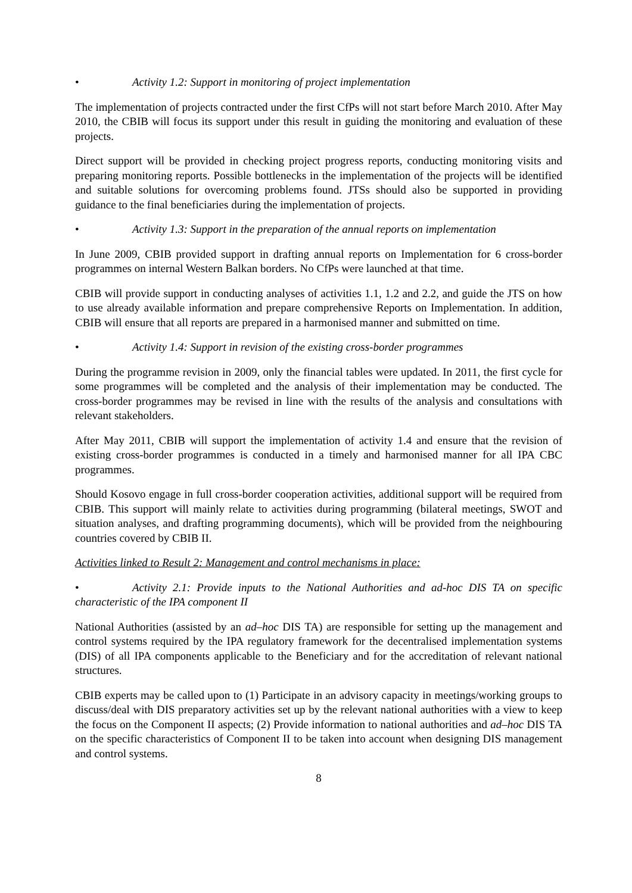• Activity 1.2: Support in monitoring of project implementation
The implementation of projects contracted under the first CfPs will not start before March 2010. After May 2010, the CBIB will focus its support under this result in guiding the monitoring and evaluation of these projects.
Direct support will be provided in checking project progress reports, conducting monitoring visits and preparing monitoring reports. Possible bottlenecks in the implementation of the projects will be identified and suitable solutions for overcoming problems found. JTSs should also be supported in providing guidance to the final beneficiaries during the implementation of projects.
• Activity 1.3: Support in the preparation of the annual reports on implementation
In June 2009, CBIB provided support in drafting annual reports on Implementation for 6 cross-border programmes on internal Western Balkan borders. No CfPs were launched at that time.
CBIB will provide support in conducting analyses of activities 1.1, 1.2 and 2.2, and guide the JTS on how to use already available information and prepare comprehensive Reports on Implementation. In addition, CBIB will ensure that all reports are prepared in a harmonised manner and submitted on time.
• Activity 1.4: Support in revision of the existing cross-border programmes
During the programme revision in 2009, only the financial tables were updated. In 2011, the first cycle for some programmes will be completed and the analysis of their implementation may be conducted. The cross-border programmes may be revised in line with the results of the analysis and consultations with relevant stakeholders.
After May 2011, CBIB will support the implementation of activity 1.4 and ensure that the revision of existing cross-border programmes is conducted in a timely and harmonised manner for all IPA CBC programmes.
Should Kosovo engage in full cross-border cooperation activities, additional support will be required from CBIB. This support will mainly relate to activities during programming (bilateral meetings, SWOT and situation analyses, and drafting programming documents), which will be provided from the neighbouring countries covered by CBIB II.
Activities linked to Result 2: Management and control mechanisms in place:
• Activity 2.1: Provide inputs to the National Authorities and ad-hoc DIS TA on specific characteristic of the IPA component II
National Authorities (assisted by an ad–hoc DIS TA) are responsible for setting up the management and control systems required by the IPA regulatory framework for the decentralised implementation systems (DIS) of all IPA components applicable to the Beneficiary and for the accreditation of relevant national structures.
CBIB experts may be called upon to (1) Participate in an advisory capacity in meetings/working groups to discuss/deal with DIS preparatory activities set up by the relevant national authorities with a view to keep the focus on the Component II aspects; (2) Provide information to national authorities and ad–hoc DIS TA on the specific characteristics of Component II to be taken into account when designing DIS management and control systems.
8